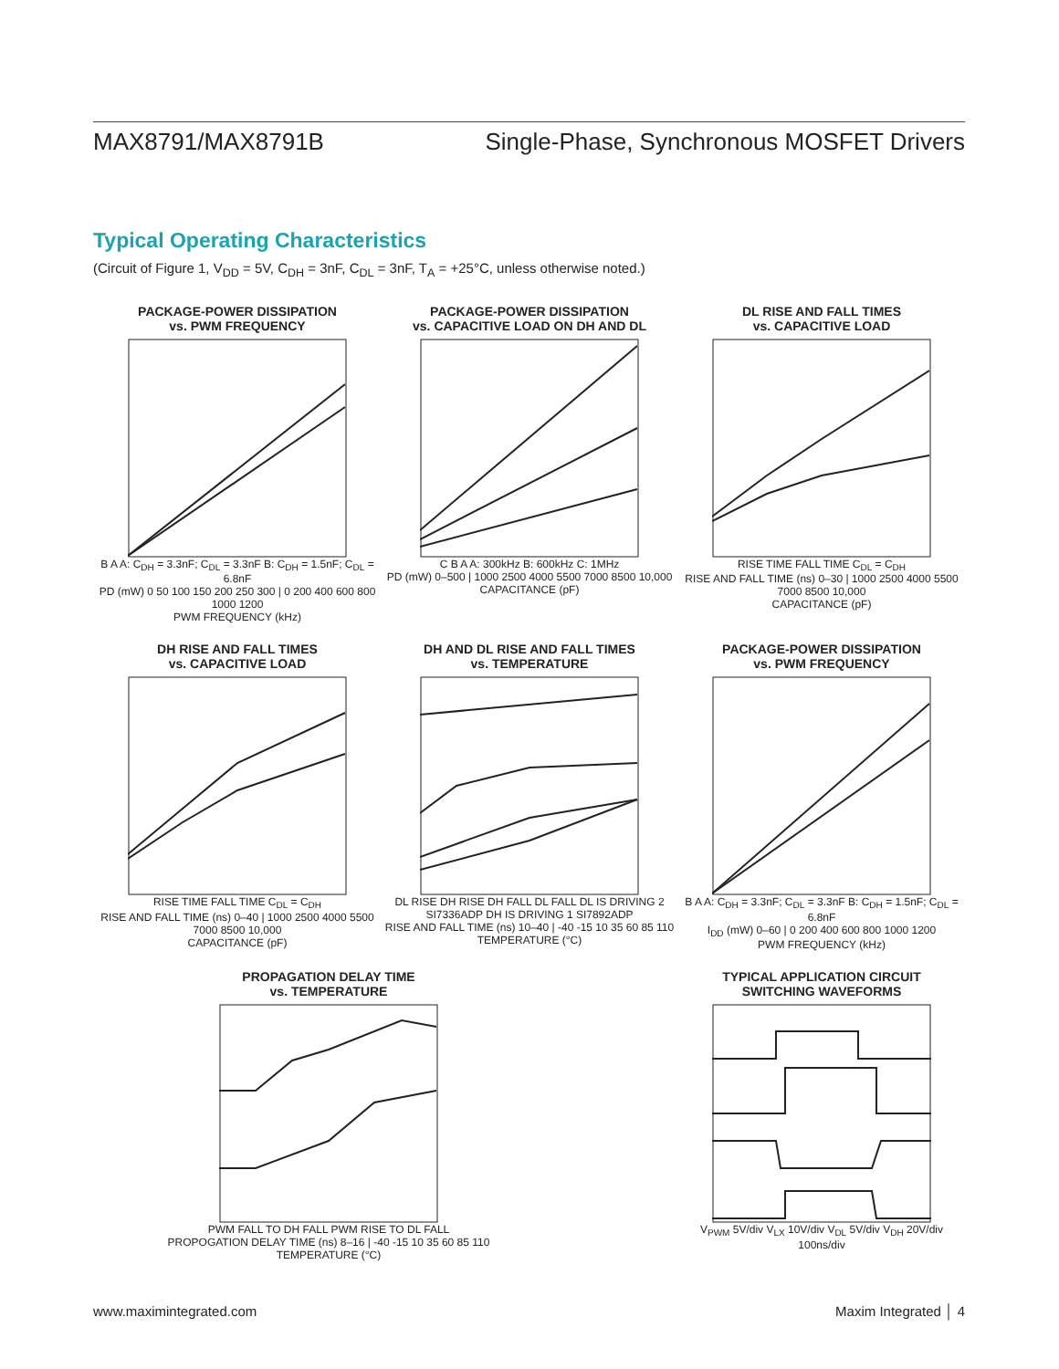MAX8791/MAX8791B Single-Phase, Synchronous MOSFET Drivers
Typical Operating Characteristics
(Circuit of Figure 1, V<sub>DD</sub> = 5V, C<sub>DH</sub> = 3nF, C<sub>DL</sub> = 3nF, T<sub>A</sub> = +25°C, unless otherwise noted.)
PACKAGE-POWER DISSIPATION
vs. PWM FREQUENCY
B A A: C<sub>DH</sub> = 3.3nF; C<sub>DL</sub> = 3.3nF B: C<sub>DH</sub> = 1.5nF; C<sub>DL</sub> = 6.8nF
PD (mW) 0 50 100 150 200 250 300 | 0 200 400 600 800 1000 1200
PWM FREQUENCY (kHz)
PACKAGE-POWER DISSIPATION
vs. CAPACITIVE LOAD ON DH AND DL
C B A A: 300kHz B: 600kHz C: 1MHz
PD (mW) 0–500 | 1000 2500 4000 5500 7000 8500 10,000
CAPACITANCE (pF)
DL RISE AND FALL TIMES
vs. CAPACITIVE LOAD
RISE TIME FALL TIME C<sub>DL</sub> = C<sub>DH</sub>
RISE AND FALL TIME (ns) 0–30 | 1000 2500 4000 5500 7000 8500 10,000
CAPACITANCE (pF)
DH RISE AND FALL TIMES
vs. CAPACITIVE LOAD
RISE TIME FALL TIME C<sub>DL</sub> = C<sub>DH</sub>
RISE AND FALL TIME (ns) 0–40 | 1000 2500 4000 5500 7000 8500 10,000
CAPACITANCE (pF)
DH AND DL RISE AND FALL TIMES
vs. TEMPERATURE
DL RISE DH RISE DH FALL DL FALL DL IS DRIVING 2 SI7336ADP DH IS DRIVING 1 SI7892ADP
RISE AND FALL TIME (ns) 10–40 | -40 -15 10 35 60 85 110
TEMPERATURE (°C)
PACKAGE-POWER DISSIPATION
vs. PWM FREQUENCY
B A A: C<sub>DH</sub> = 3.3nF; C<sub>DL</sub> = 3.3nF B: C<sub>DH</sub> = 1.5nF; C<sub>DL</sub> = 6.8nF
I<sub>DD</sub> (mW) 0–60 | 0 200 400 600 800 1000 1200
PWM FREQUENCY (kHz)
PROPAGATION DELAY TIME
vs. TEMPERATURE
PWM FALL TO DH FALL PWM RISE TO DL FALL
PROPOGATION DELAY TIME (ns) 8–16 | -40 -15 10 35 60 85 110
TEMPERATURE (°C)
TYPICAL APPLICATION CIRCUIT
SWITCHING WAVEFORMS
V<sub>PWM</sub> 5V/div V<sub>LX</sub> 10V/div V<sub>DL</sub> 5V/div V<sub>DH</sub> 20V/div
100ns/div
www.maximintegrated.com Maxim Integrated │ 4